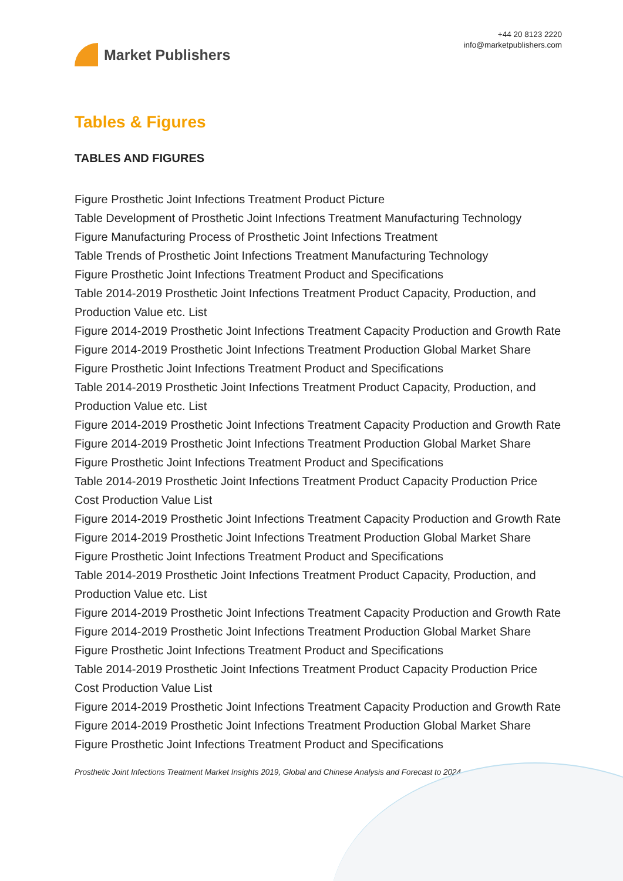Market Publishers
+44 20 8123 2220
info@marketpublishers.com
Tables & Figures
TABLES AND FIGURES
Figure Prosthetic Joint Infections Treatment Product Picture
Table Development of Prosthetic Joint Infections Treatment Manufacturing Technology
Figure Manufacturing Process of Prosthetic Joint Infections Treatment
Table Trends of Prosthetic Joint Infections Treatment Manufacturing Technology
Figure Prosthetic Joint Infections Treatment Product and Specifications
Table 2014-2019 Prosthetic Joint Infections Treatment Product Capacity, Production, and Production Value etc. List
Figure 2014-2019 Prosthetic Joint Infections Treatment Capacity Production and Growth Rate
Figure 2014-2019 Prosthetic Joint Infections Treatment Production Global Market Share
Figure Prosthetic Joint Infections Treatment Product and Specifications
Table 2014-2019 Prosthetic Joint Infections Treatment Product Capacity, Production, and Production Value etc. List
Figure 2014-2019 Prosthetic Joint Infections Treatment Capacity Production and Growth Rate
Figure 2014-2019 Prosthetic Joint Infections Treatment Production Global Market Share
Figure Prosthetic Joint Infections Treatment Product and Specifications
Table 2014-2019 Prosthetic Joint Infections Treatment Product Capacity Production Price Cost Production Value List
Figure 2014-2019 Prosthetic Joint Infections Treatment Capacity Production and Growth Rate
Figure 2014-2019 Prosthetic Joint Infections Treatment Production Global Market Share
Figure Prosthetic Joint Infections Treatment Product and Specifications
Table 2014-2019 Prosthetic Joint Infections Treatment Product Capacity, Production, and Production Value etc. List
Figure 2014-2019 Prosthetic Joint Infections Treatment Capacity Production and Growth Rate
Figure 2014-2019 Prosthetic Joint Infections Treatment Production Global Market Share
Figure Prosthetic Joint Infections Treatment Product and Specifications
Table 2014-2019 Prosthetic Joint Infections Treatment Product Capacity Production Price Cost Production Value List
Figure 2014-2019 Prosthetic Joint Infections Treatment Capacity Production and Growth Rate
Figure 2014-2019 Prosthetic Joint Infections Treatment Production Global Market Share
Figure Prosthetic Joint Infections Treatment Product and Specifications
Prosthetic Joint Infections Treatment Market Insights 2019, Global and Chinese Analysis and Forecast to 2024